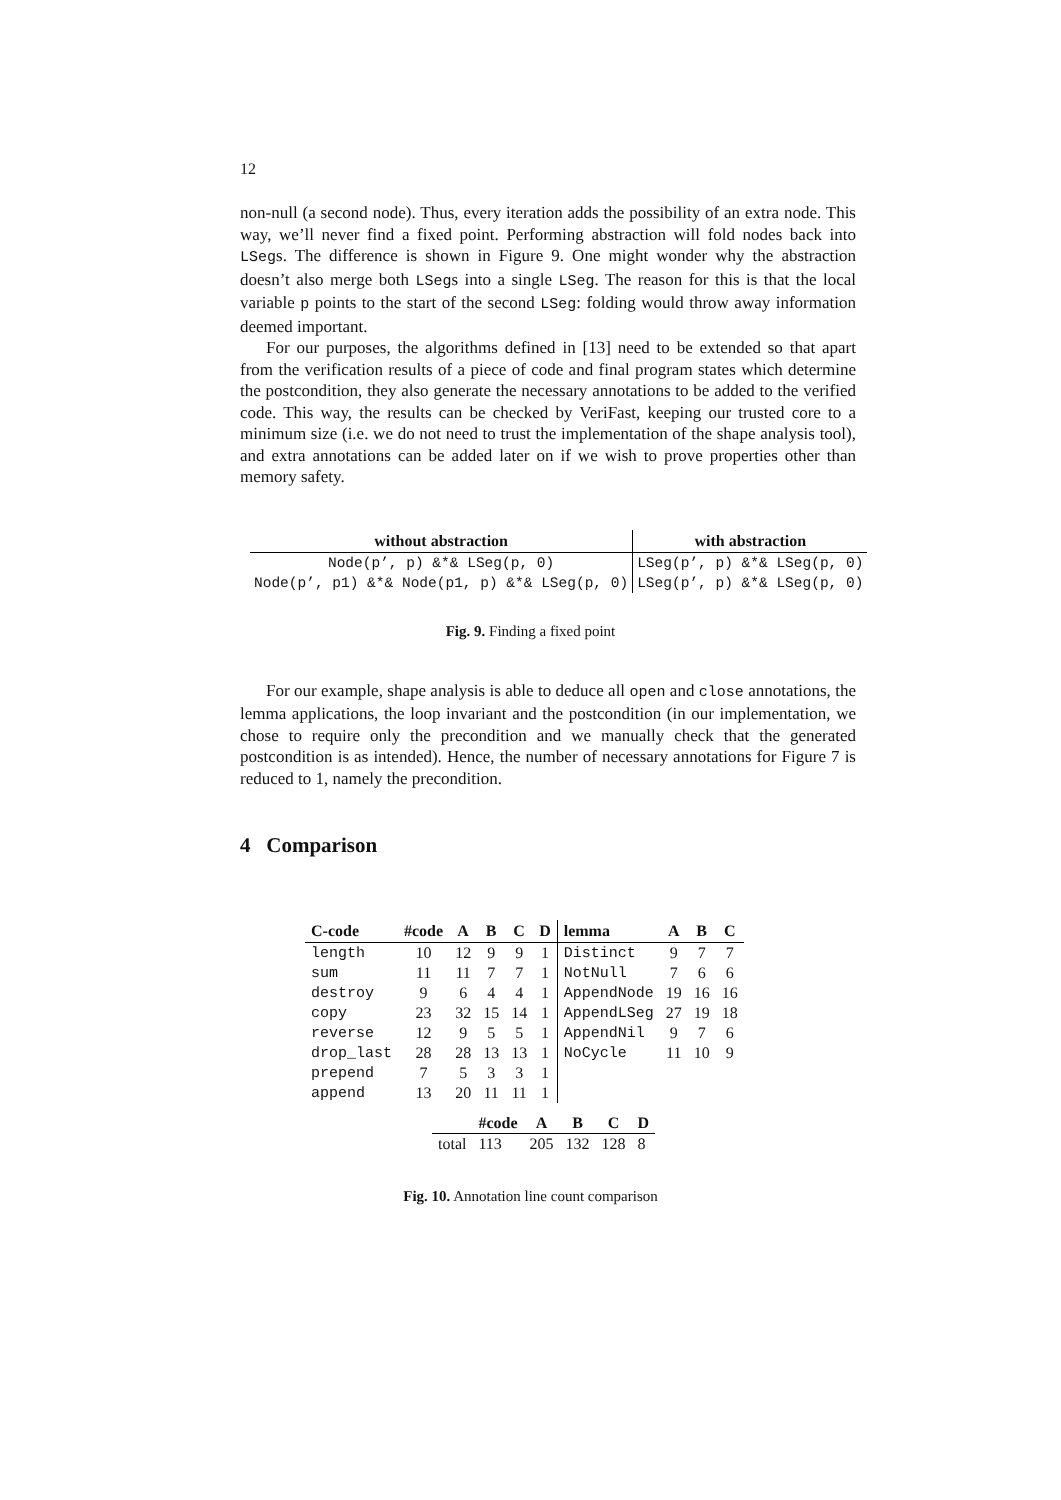12
non-null (a second node). Thus, every iteration adds the possibility of an extra node. This way, we’ll never find a fixed point. Performing abstraction will fold nodes back into LSegs. The difference is shown in Figure 9. One might wonder why the abstraction doesn’t also merge both LSegs into a single LSeg. The reason for this is that the local variable p points to the start of the second LSeg: folding would throw away information deemed important.
For our purposes, the algorithms defined in [13] need to be extended so that apart from the verification results of a piece of code and final program states which determine the postcondition, they also generate the necessary annotations to be added to the verified code. This way, the results can be checked by VeriFast, keeping our trusted core to a minimum size (i.e. we do not need to trust the implementation of the shape analysis tool), and extra annotations can be added later on if we wish to prove properties other than memory safety.
| without abstraction | with abstraction |
| --- | --- |
| Node(p’, p) &*& LSeg(p, 0) | LSeg(p’, p) &*& LSeg(p, 0) |
| Node(p’, p1) &*& Node(p1, p) &*& LSeg(p, 0) | LSeg(p’, p) &*& LSeg(p, 0) |
Fig. 9. Finding a fixed point
For our example, shape analysis is able to deduce all open and close annotations, the lemma applications, the loop invariant and the postcondition (in our implementation, we chose to require only the precondition and we manually check that the generated postcondition is as intended). Hence, the number of necessary annotations for Figure 7 is reduced to 1, namely the precondition.
4 Comparison
| C-code | #code | A | B | C | D | lemma | A | B | C |
| --- | --- | --- | --- | --- | --- | --- | --- | --- | --- |
| length | 10 | 12 | 9 | 9 | 1 | Distinct | 9 | 7 | 7 |
| sum | 11 | 11 | 7 | 7 | 1 | NotNull | 7 | 6 | 6 |
| destroy | 9 | 6 | 4 | 4 | 1 | AppendNode | 19 | 16 | 16 |
| copy | 23 | 32 | 15 | 14 | 1 | AppendLSeg | 27 | 19 | 18 |
| reverse | 12 | 9 | 5 | 5 | 1 | AppendNil | 9 | 7 | 6 |
| drop_last | 28 | 28 | 13 | 13 | 1 | NoCycle | 11 | 10 | 9 |
| prepend | 7 | 5 | 3 | 3 | 1 | | | | |
| append | 13 | 20 | 11 | 11 | 1 | | | | |
| | #code | A | B | C | D |
| --- | --- | --- | --- | --- | --- |
| total | 113 | 205 | 132 | 128 | 8 |
Fig. 10. Annotation line count comparison